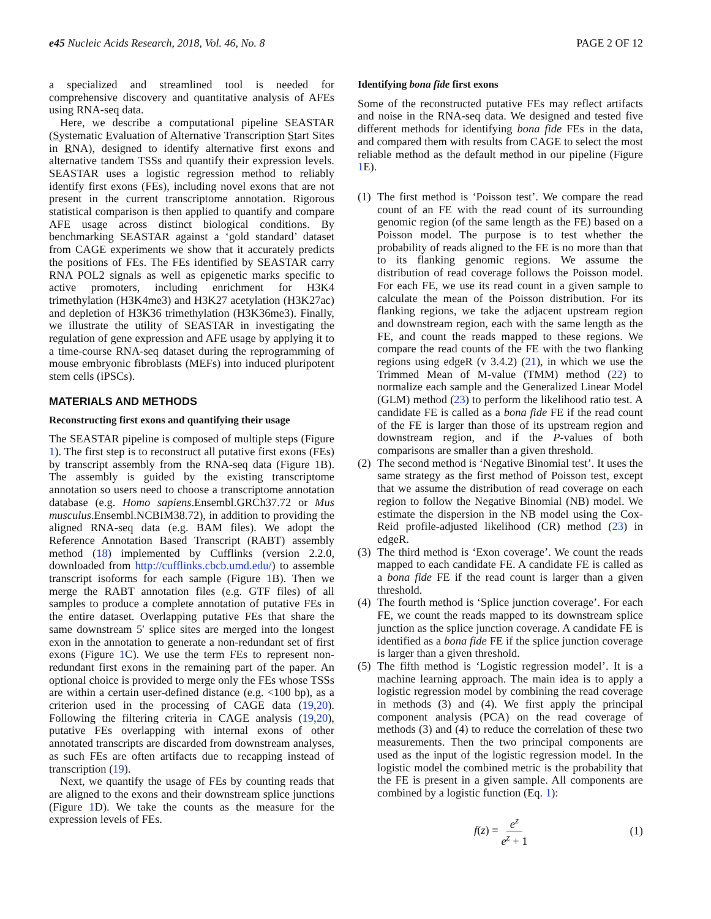e45 Nucleic Acids Research, 2018, Vol. 46, No. 8 PAGE 2 OF 12
a specialized and streamlined tool is needed for comprehensive discovery and quantitative analysis of AFEs using RNA-seq data.
Here, we describe a computational pipeline SEASTAR (Systematic Evaluation of Alternative Transcription Start Sites in RNA), designed to identify alternative first exons and alternative tandem TSSs and quantify their expression levels. SEASTAR uses a logistic regression method to reliably identify first exons (FEs), including novel exons that are not present in the current transcriptome annotation. Rigorous statistical comparison is then applied to quantify and compare AFE usage across distinct biological conditions. By benchmarking SEASTAR against a ‘gold standard’ dataset from CAGE experiments we show that it accurately predicts the positions of FEs. The FEs identified by SEASTAR carry RNA POL2 signals as well as epigenetic marks specific to active promoters, including enrichment for H3K4 trimethylation (H3K4me3) and H3K27 acetylation (H3K27ac) and depletion of H3K36 trimethylation (H3K36me3). Finally, we illustrate the utility of SEASTAR in investigating the regulation of gene expression and AFE usage by applying it to a time-course RNA-seq dataset during the reprogramming of mouse embryonic fibroblasts (MEFs) into induced pluripotent stem cells (iPSCs).
MATERIALS AND METHODS
Reconstructing first exons and quantifying their usage
The SEASTAR pipeline is composed of multiple steps (Figure 1). The first step is to reconstruct all putative first exons (FEs) by transcript assembly from the RNA-seq data (Figure 1 B). The assembly is guided by the existing transcriptome annotation so users need to choose a transcriptome annotation database (e.g. Homo sapiens.Ensembl.GRCh37.72 or Mus musculus.Ensembl.NCBIM38.72), in addition to providing the aligned RNA-seq data (e.g. BAM files). We adopt the Reference Annotation Based Transcript (RABT) assembly method (18) implemented by Cufflinks (version 2.2.0, downloaded from http://cufflinks.cbcb.umd.edu/) to assemble transcript isoforms for each sample (Figure 1 B). Then we merge the RABT annotation files (e.g. GTF files) of all samples to produce a complete annotation of putative FEs in the entire dataset. Overlapping putative FEs that share the same downstream 5′ splice sites are merged into the longest exon in the annotation to generate a non-redundant set of first exons (Figure 1 C). We use the term FEs to represent non-redundant first exons in the remaining part of the paper. An optional choice is provided to merge only the FEs whose TSSs are within a certain user-defined distance (e.g. <100 bp), as a criterion used in the processing of CAGE data (19,20). Following the filtering criteria in CAGE analysis (19,20), putative FEs overlapping with internal exons of other annotated transcripts are discarded from downstream analyses, as such FEs are often artifacts due to recapping instead of transcription (19).
Next, we quantify the usage of FEs by counting reads that are aligned to the exons and their downstream splice junctions (Figure 1 D). We take the counts as the measure for the expression levels of FEs.
Identifying bona fide first exons
Some of the reconstructed putative FEs may reflect artifacts and noise in the RNA-seq data. We designed and tested five different methods for identifying bona fide FEs in the data, and compared them with results from CAGE to select the most reliable method as the default method in our pipeline (Figure 1 E).
(1) The first method is ‘Poisson test’. We compare the read count of an FE with the read count of its surrounding genomic region (of the same length as the FE) based on a Poisson model. The purpose is to test whether the probability of reads aligned to the FE is no more than that to its flanking genomic regions. We assume the distribution of read coverage follows the Poisson model. For each FE, we use its read count in a given sample to calculate the mean of the Poisson distribution. For its flanking regions, we take the adjacent upstream region and downstream region, each with the same length as the FE, and count the reads mapped to these regions. We compare the read counts of the FE with the two flanking regions using edgeR (v 3.4.2) (21), in which we use the Trimmed Mean of M-value (TMM) method (22) to normalize each sample and the Generalized Linear Model (GLM) method (23) to perform the likelihood ratio test. A candidate FE is called as a bona fide FE if the read count of the FE is larger than those of its upstream region and downstream region, and if the P-values of both comparisons are smaller than a given threshold.
(2) The second method is ‘Negative Binomial test’. It uses the same strategy as the first method of Poisson test, except that we assume the distribution of read coverage on each region to follow the Negative Binomial (NB) model. We estimate the dispersion in the NB model using the Cox-Reid profile-adjusted likelihood (CR) method (23) in edgeR.
(3) The third method is ‘Exon coverage’. We count the reads mapped to each candidate FE. A candidate FE is called as a bona fide FE if the read count is larger than a given threshold.
(4) The fourth method is ‘Splice junction coverage’. For each FE, we count the reads mapped to its downstream splice junction as the splice junction coverage. A candidate FE is identified as a bona fide FE if the splice junction coverage is larger than a given threshold.
(5) The fifth method is ‘Logistic regression model’. It is a machine learning approach. The main idea is to apply a logistic regression model by combining the read coverage in methods (3) and (4). We first apply the principal component analysis (PCA) on the read coverage of methods (3) and (4) to reduce the correlation of these two measurements. Then the two principal components are used as the input of the logistic regression model. In the logistic model the combined metric is the probability that the FE is present in a given sample. All components are combined by a logistic function (Eq. 1):
f(z) = e<sup>z</sup> e<sup>z</sup> + 1 (1)